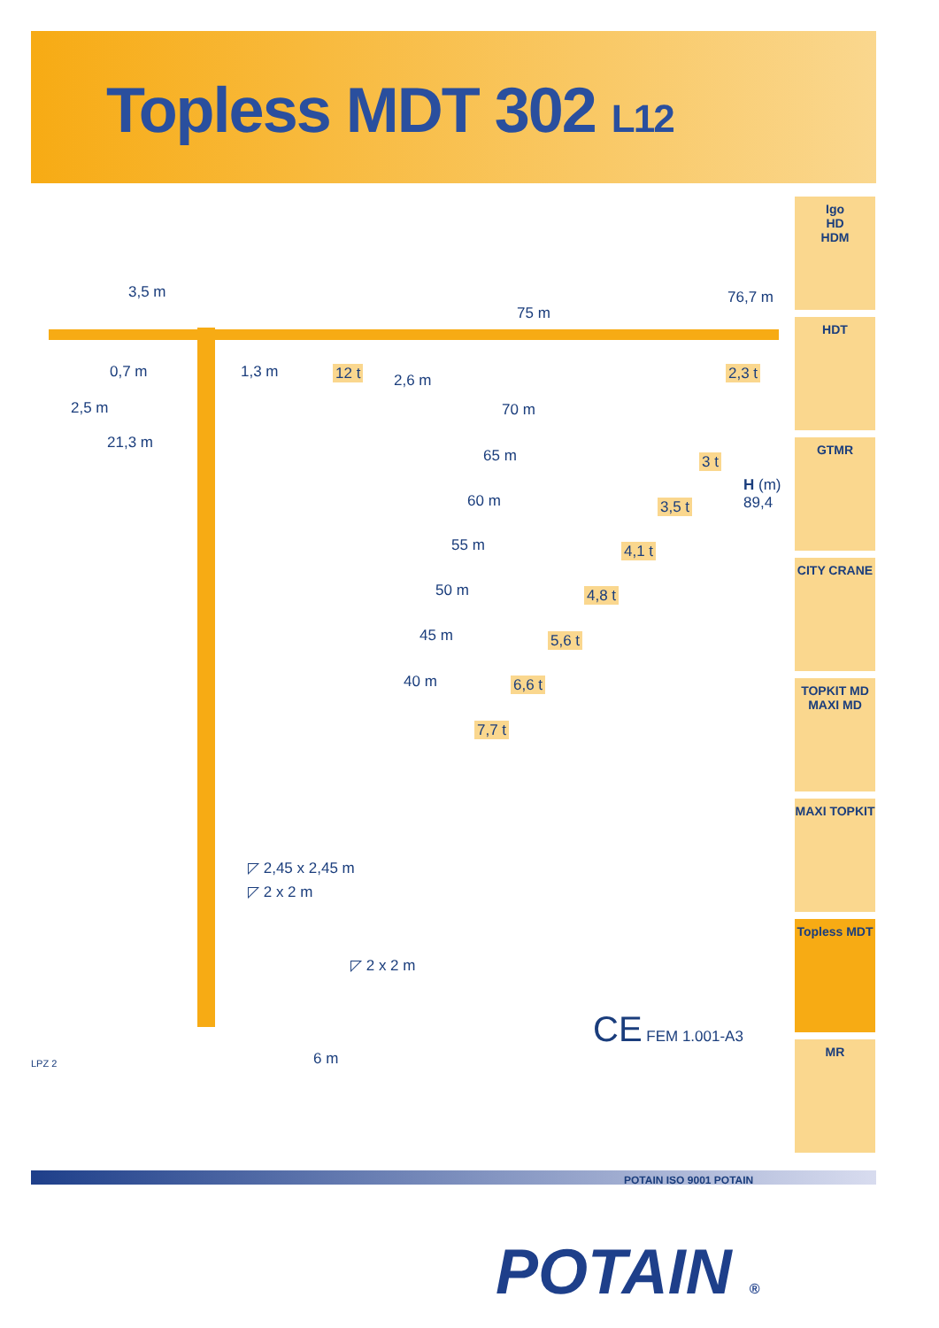Topless MDT 302 L12
76,7 m
75 m
3,5 m
12 t 2,3 t
0,7 m 1,3 m 2,6 m
2,5 m
21,3 m
70 m
3 t
H (m)
89,4
65 m
3,5 t
60 m
4,1 t
55 m
4,8 t
50 m
5,6 t
45 m
6,6 t
40 m
7,7 t
◸ 2,45 x 2,45 m
◸ 2 x 2 m
◸ 2 x 2 m
6 m
CE FEM 1.001-A3
LPZ 2
Igo
HD
HDM
HDT
GTMR
CITY CRANE
TOPKIT MD
MAXI MD
MAXI TOPKIT
Topless MDT
MR
POTAIN ISO 9001 POTAIN
POTAIN ®